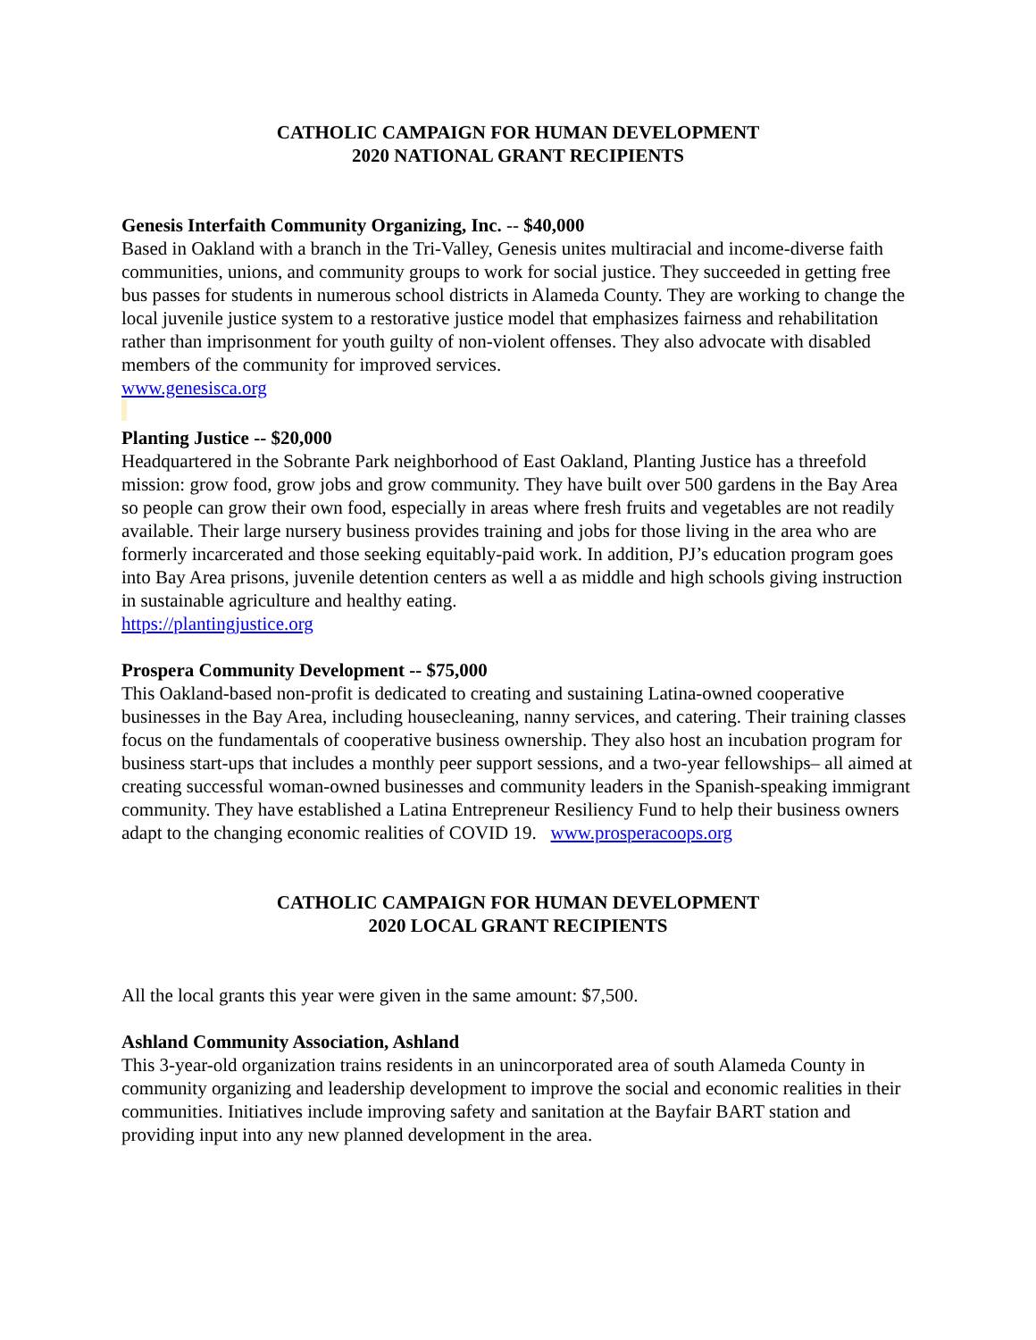CATHOLIC CAMPAIGN FOR HUMAN DEVELOPMENT
2020 NATIONAL GRANT RECIPIENTS
Genesis Interfaith Community Organizing, Inc. -- $40,000
Based in Oakland with a branch in the Tri-Valley, Genesis unites multiracial and income-diverse faith communities, unions, and community groups to work for social justice. They succeeded in getting free bus passes for students in numerous school districts in Alameda County. They are working to change the local juvenile justice system to a restorative justice model that emphasizes fairness and rehabilitation rather than imprisonment for youth guilty of non-violent offenses. They also advocate with disabled members of the community for improved services.
www.genesisca.org
Planting Justice -- $20,000
Headquartered in the Sobrante Park neighborhood of East Oakland, Planting Justice has a threefold mission: grow food, grow jobs and grow community. They have built over 500 gardens in the Bay Area so people can grow their own food, especially in areas where fresh fruits and vegetables are not readily available. Their large nursery business provides training and jobs for those living in the area who are formerly incarcerated and those seeking equitably-paid work. In addition, PJ’s education program goes into Bay Area prisons, juvenile detention centers as well a as middle and high schools giving instruction in sustainable agriculture and healthy eating.
https://plantingjustice.org
Prospera Community Development -- $75,000
This Oakland-based non-profit is dedicated to creating and sustaining Latina-owned cooperative businesses in the Bay Area, including housecleaning, nanny services, and catering. Their training classes focus on the fundamentals of cooperative business ownership. They also host an incubation program for business start-ups that includes a monthly peer support sessions, and a two-year fellowships– all aimed at creating successful woman-owned businesses and community leaders in the Spanish-speaking immigrant community. They have established a Latina Entrepreneur Resiliency Fund to help their business owners adapt to the changing economic realities of COVID 19. www.prosperacoops.org
CATHOLIC CAMPAIGN FOR HUMAN DEVELOPMENT
2020 LOCAL GRANT RECIPIENTS
All the local grants this year were given in the same amount: $7,500.
Ashland Community Association, Ashland
This 3-year-old organization trains residents in an unincorporated area of south Alameda County in community organizing and leadership development to improve the social and economic realities in their communities. Initiatives include improving safety and sanitation at the Bayfair BART station and providing input into any new planned development in the area.